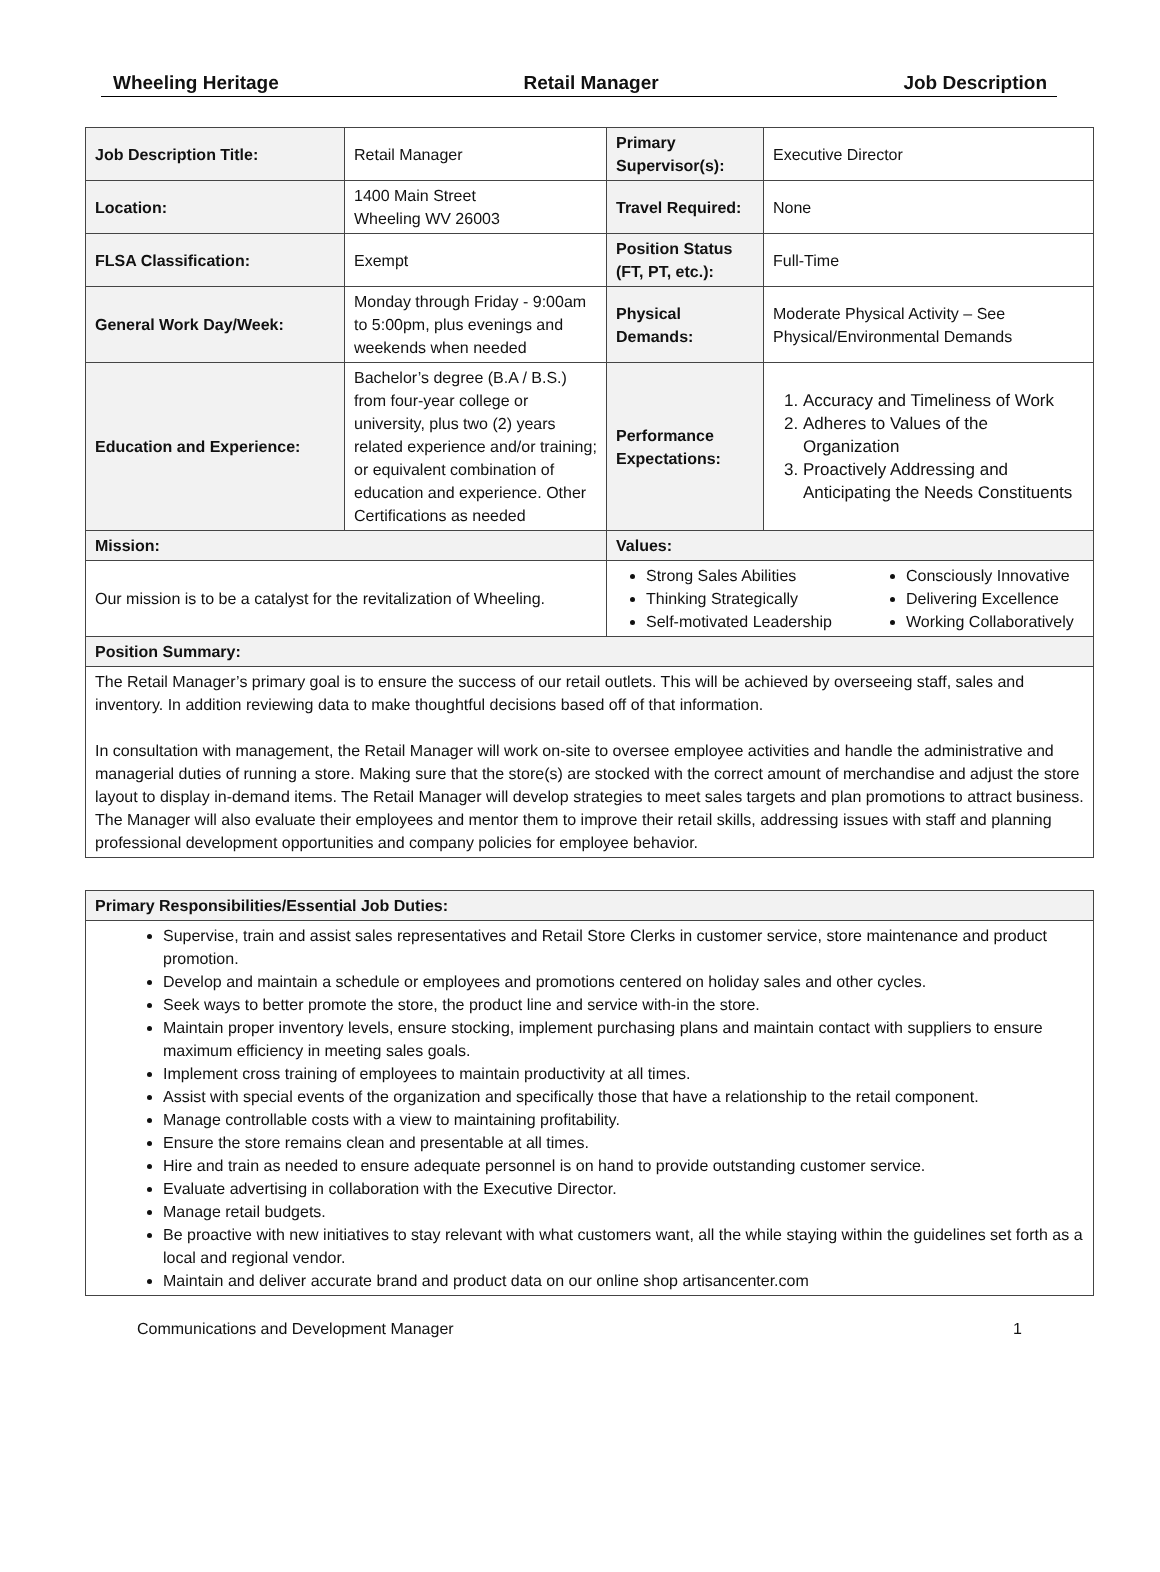Wheeling Heritage Retail Manager Job Description
| Job Description Title: | Retail Manager | Primary Supervisor(s): | Executive Director |
| Location: | 1400 Main Street Wheeling WV 26003 | Travel Required: | None |
| FLSA Classification: | Exempt | Position Status (FT, PT, etc.): | Full-Time |
| General Work Day/Week: | Monday through Friday - 9:00am to 5:00pm, plus evenings and weekends when needed | Physical Demands: | Moderate Physical Activity – See Physical/Environmental Demands |
| Education and Experience: | Bachelor’s degree (B.A / B.S.) from four-year college or university, plus two (2) years related experience and/or training; or equivalent combination of education and experience. Other Certifications as needed | Performance Expectations: | 1. Accuracy and Timeliness of Work 2. Adheres to Values of the Organization 3. Proactively Addressing and Anticipating the Needs Constituents |
| Mission: | | Values: | |
| Our mission is to be a catalyst for the revitalization of Wheeling. | | Strong Sales Abilities Thinking Strategically Self-motivated Leadership Consciously Innovative Delivering Excellence Working Collaboratively | |
| Position Summary: | | | |
| The Retail Manager’s primary goal is to ensure the success of our retail outlets. This will be achieved by overseeing staff, sales and inventory. In addition reviewing data to make thoughtful decisions based off of that information. In consultation with management, the Retail Manager will work on-site to oversee employee activities and handle the administrative and managerial duties of running a store. Making sure that the store(s) are stocked with the correct amount of merchandise and adjust the store layout to display in-demand items. The Retail Manager will develop strategies to meet sales targets and plan promotions to attract business. The Manager will also evaluate their employees and mentor them to improve their retail skills, addressing issues with staff and planning professional development opportunities and company policies for employee behavior. | | | |
| Primary Responsibilities/Essential Job Duties: |
| Supervise, train and assist sales representatives and Retail Store Clerks in customer service, store maintenance and product promotion. Develop and maintain a schedule or employees and promotions centered on holiday sales and other cycles. Seek ways to better promote the store, the product line and service with-in the store. Maintain proper inventory levels, ensure stocking, implement purchasing plans and maintain contact with suppliers to ensure maximum efficiency in meeting sales goals. Implement cross training of employees to maintain productivity at all times. Assist with special events of the organization and specifically those that have a relationship to the retail component. Manage controllable costs with a view to maintaining profitability. Ensure the store remains clean and presentable at all times. Hire and train as needed to ensure adequate personnel is on hand to provide outstanding customer service. Evaluate advertising in collaboration with the Executive Director. Manage retail budgets. Be proactive with new initiatives to stay relevant with what customers want, all the while staying within the guidelines set forth as a local and regional vendor. Maintain and deliver accurate brand and product data on our online shop artisancenter.com |
Communications and Development Manager 1